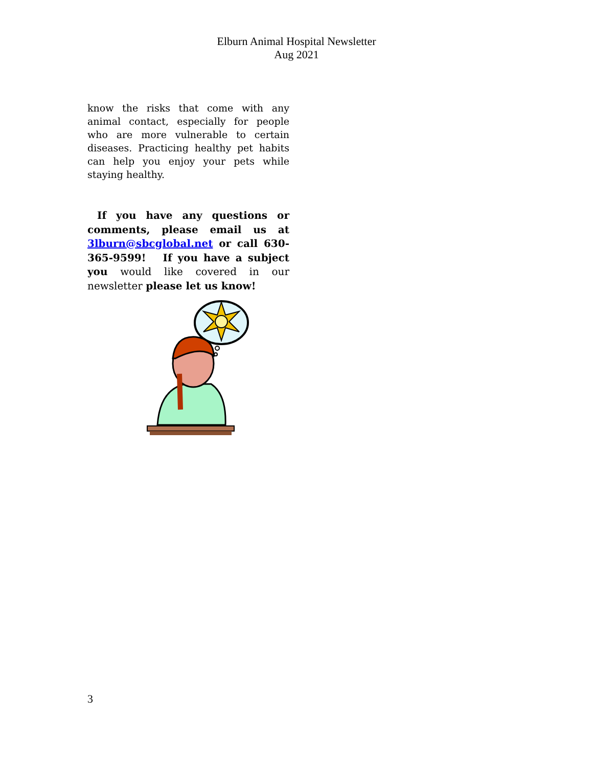Elburn Animal Hospital Newsletter
Aug 2021
know the risks that come with any animal contact, especially for people who are more vulnerable to certain diseases. Practicing healthy pet habits can help you enjoy your pets while staying healthy.
If you have any questions or comments, please email us at 3lburn@sbcglobal.net or call 630-365-9599! If you have a subject you would like covered in our newsletter please let us know!
3